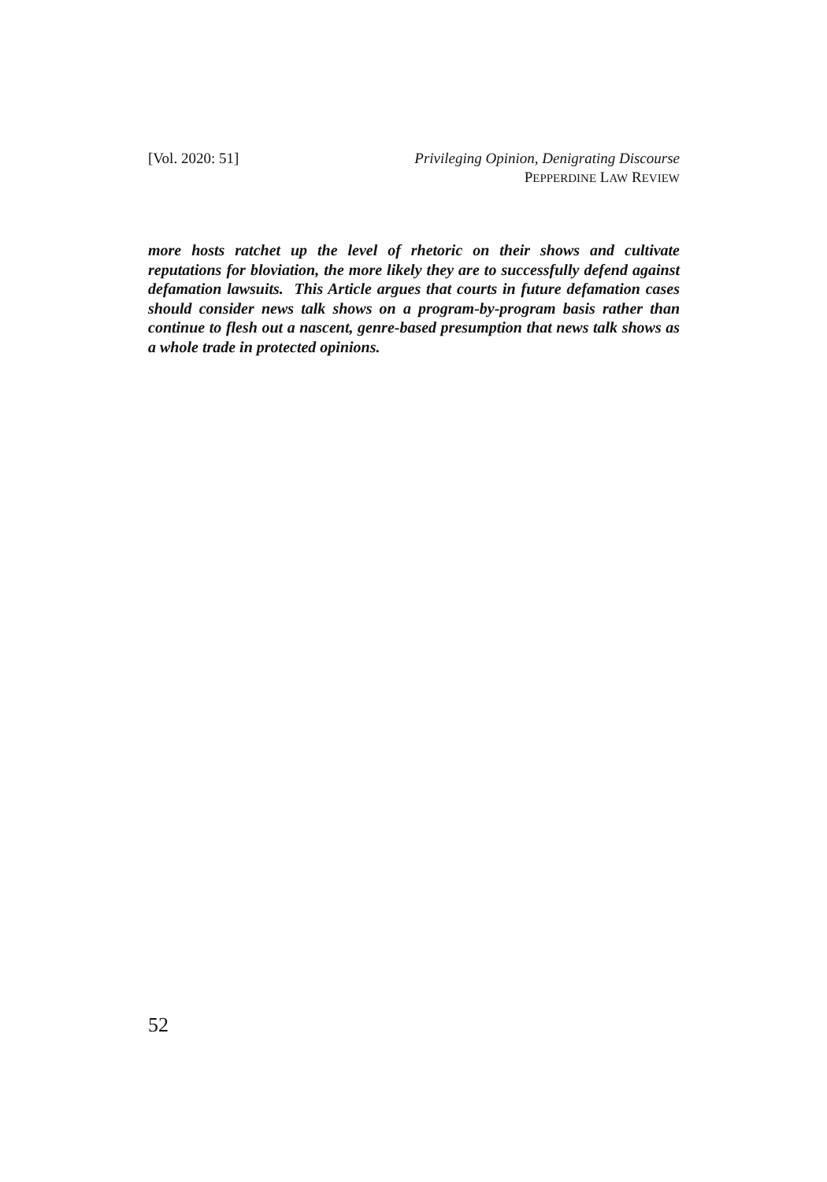[Vol. 2020: 51] Privileging Opinion, Denigrating Discourse
PEPPERDINE LAW REVIEW
more hosts ratchet up the level of rhetoric on their shows and cultivate reputations for bloviation, the more likely they are to successfully defend against defamation lawsuits. This Article argues that courts in future defamation cases should consider news talk shows on a program-by-program basis rather than continue to flesh out a nascent, genre-based presumption that news talk shows as a whole trade in protected opinions.
52